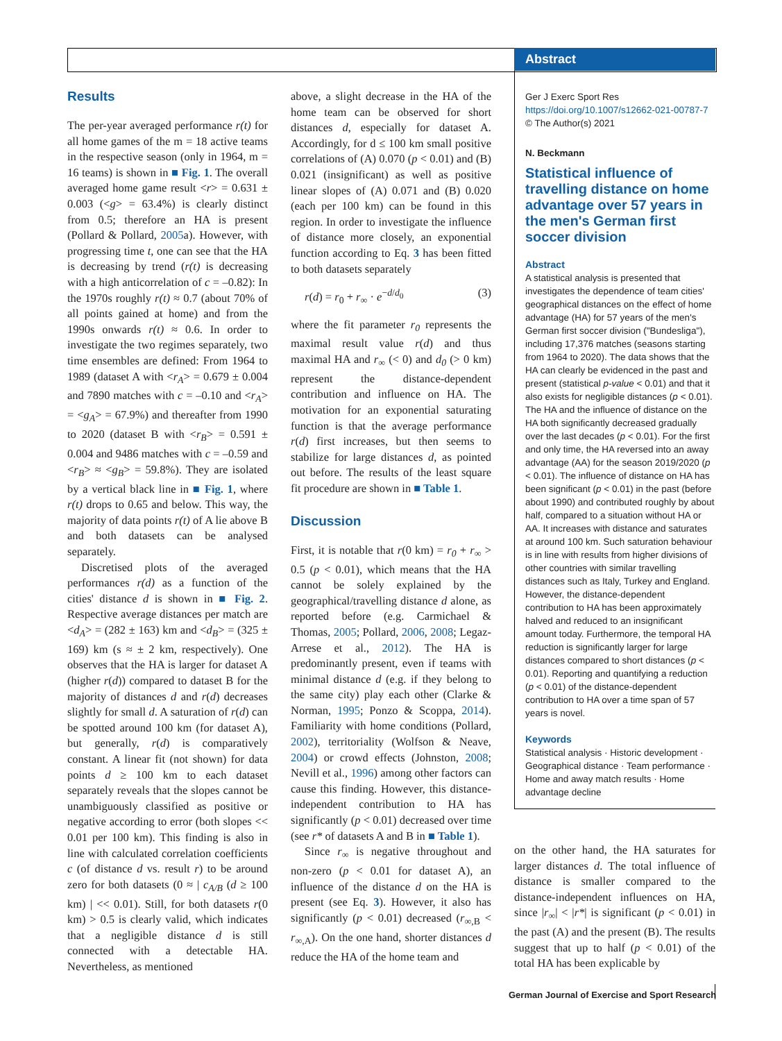Abstract
Results
The per-year averaged performance r(t) for all home games of the m = 18 active teams in the respective season (only in 1964, m = 16 teams) is shown in ■ Fig. 1. The overall averaged home game result <r> = 0.631 ± 0.003 (<g> = 63.4%) is clearly distinct from 0.5; therefore an HA is present (Pollard & Pollard, 2005a). However, with progressing time t, one can see that the HA is decreasing by trend (r(t) is decreasing with a high anticorrelation of c = –0.82): In the 1970s roughly r(t) ≈ 0.7 (about 70% of all points gained at home) and from the 1990s onwards r(t) ≈ 0.6. In order to investigate the two regimes separately, two time ensembles are defined: From 1964 to 1989 (dataset A with <r<sub>A</sub>> = 0.679 ± 0.004 and 7890 matches with c = –0.10 and <r<sub>A</sub>> = <g<sub>A</sub>> = 67.9%) and thereafter from 1990 to 2020 (dataset B with <r<sub>B</sub>> = 0.591 ± 0.004 and 9486 matches with c = –0.59 and <r<sub>B</sub>> ≈ <g<sub>B</sub>> = 59.8%). They are isolated by a vertical black line in ■ Fig. 1, where r(t) drops to 0.65 and below. This way, the majority of data points r(t) of A lie above B and both datasets can be analysed separately.
Discretised plots of the averaged performances r(d) as a function of the cities' distance d is shown in ■ Fig. 2. Respective average distances per match are <d<sub>A</sub>> = (282 ± 163) km and <d<sub>B</sub>> = (325 ± 169) km (s ≈ ± 2 km, respectively). One observes that the HA is larger for dataset A (higher r(d)) compared to dataset B for the majority of distances d and r(d) decreases slightly for small d. A saturation of r(d) can be spotted around 100 km (for dataset A), but generally, r(d) is comparatively constant. A linear fit (not shown) for data points d ≥ 100 km to each dataset separately reveals that the slopes cannot be unambiguously classified as positive or negative according to error (both slopes << 0.01 per 100 km). This finding is also in line with calculated correlation coefficients c (of distance d vs. result r) to be around zero for both datasets (0 ≈ | c<sub>A/B</sub> (d ≥ 100 km) | << 0.01). Still, for both datasets r(0 km) > 0.5 is clearly valid, which indicates that a negligible distance d is still connected with a detectable HA. Nevertheless, as mentioned
above, a slight decrease in the HA of the home team can be observed for short distances d, especially for dataset A. Accordingly, for d ≤ 100 km small positive correlations of (A) 0.070 (p < 0.01) and (B) 0.021 (insignificant) as well as positive linear slopes of (A) 0.071 and (B) 0.020 (each per 100 km) can be found in this region. In order to investigate the influence of distance more closely, an exponential function according to Eq. 3 has been fitted to both datasets separately
r(d) = r<sub>0</sub> + r<sub>∞</sub> · e<sup>−d/d<sub>0</sub></sup> (3)
where the fit parameter r<sub>0</sub> represents the maximal result value r(d) and thus maximal HA and r<sub>∞</sub> (< 0) and d<sub>0</sub> (> 0 km) represent the distance-dependent contribution and influence on HA. The motivation for an exponential saturating function is that the average performance r(d) first increases, but then seems to stabilize for large distances d, as pointed out before. The results of the least square fit procedure are shown in ■ Table 1.
Discussion
First, it is notable that r(0 km) = r<sub>0</sub> + r<sub>∞</sub> > 0.5 (p < 0.01), which means that the HA cannot be solely explained by the geographical/travelling distance d alone, as reported before (e.g. Carmichael & Thomas, 2005; Pollard, 2006, 2008; Legaz-Arrese et al., 2012). The HA is predominantly present, even if teams with minimal distance d (e.g. if they belong to the same city) play each other (Clarke & Norman, 1995; Ponzo & Scoppa, 2014). Familiarity with home conditions (Pollard, 2002), territoriality (Wolfson & Neave, 2004) or crowd effects (Johnston, 2008; Nevill et al., 1996) among other factors can cause this finding. However, this distance-independent contribution to HA has significantly (p < 0.01) decreased over time (see r* of datasets A and B in ■ Table 1).
Since r<sub>∞</sub> is negative throughout and non-zero (p < 0.01 for dataset A), an influence of the distance d on the HA is present (see Eq. 3). However, it also has significantly (p < 0.01) decreased (r<sub>∞,B</sub> < r<sub>∞,A</sub>). On the one hand, shorter distances d reduce the HA of the home team and
Ger J Exerc Sport Res
https://doi.org/10.1007/s12662-021-00787-7
© The Author(s) 2021
N. Beckmann
Statistical influence of travelling distance on home advantage over 57 years in the men's German first soccer division
Abstract
A statistical analysis is presented that investigates the dependence of team cities' geographical distances on the effect of home advantage (HA) for 57 years of the men's German first soccer division ("Bundesliga"), including 17,376 matches (seasons starting from 1964 to 2020). The data shows that the HA can clearly be evidenced in the past and present (statistical p-value < 0.01) and that it also exists for negligible distances (p < 0.01). The HA and the influence of distance on the HA both significantly decreased gradually over the last decades (p < 0.01). For the first and only time, the HA reversed into an away advantage (AA) for the season 2019/2020 (p < 0.01). The influence of distance on HA has been significant (p < 0.01) in the past (before about 1990) and contributed roughly by about half, compared to a situation without HA or AA. It increases with distance and saturates at around 100 km. Such saturation behaviour is in line with results from higher divisions of other countries with similar travelling distances such as Italy, Turkey and England. However, the distance-dependent contribution to HA has been approximately halved and reduced to an insignificant amount today. Furthermore, the temporal HA reduction is significantly larger for large distances compared to short distances (p < 0.01). Reporting and quantifying a reduction (p < 0.01) of the distance-dependent contribution to HA over a time span of 57 years is novel.
Keywords
Statistical analysis · Historic development · Geographical distance · Team performance · Home and away match results · Home advantage decline
on the other hand, the HA saturates for larger distances d. The total influence of distance is smaller compared to the distance-independent influences on HA, since |r<sub>∞</sub>| < |r*| is significant (p < 0.01) in the past (A) and the present (B). The results suggest that up to half (p < 0.01) of the total HA has been explicable by
German Journal of Exercise and Sport Research